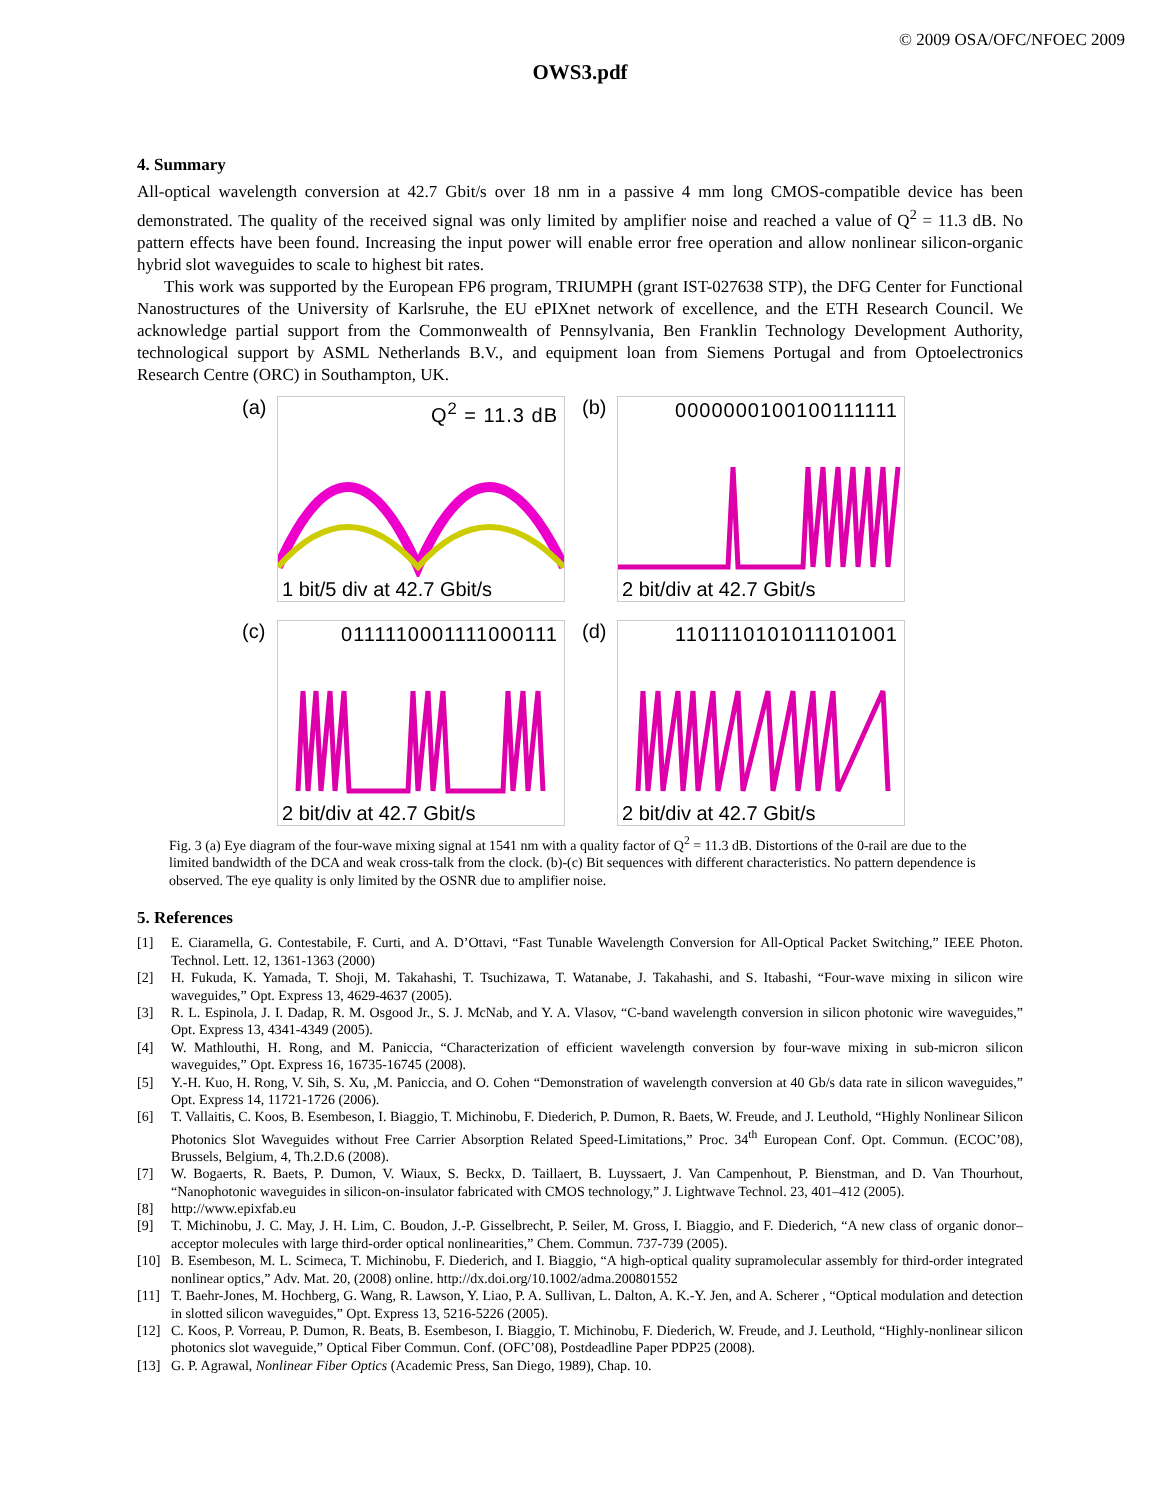© 2009 OSA/OFC/NFOEC 2009
OWS3.pdf
4. Summary
All-optical wavelength conversion at 42.7 Gbit/s over 18 nm in a passive 4 mm long CMOS-compatible device has been demonstrated. The quality of the received signal was only limited by amplifier noise and reached a value of Q<sup>2</sup> = 11.3 dB. No pattern effects have been found. Increasing the input power will enable error free operation and allow nonlinear silicon-organic hybrid slot waveguides to scale to highest bit rates.
This work was supported by the European FP6 program, TRIUMPH (grant IST-027638 STP), the DFG Center for Functional Nanostructures of the University of Karlsruhe, the EU ePIXnet network of excellence, and the ETH Research Council. We acknowledge partial support from the Commonwealth of Pennsylvania, Ben Franklin Technology Development Authority, technological support by ASML Netherlands B.V., and equipment loan from Siemens Portugal and from Optoelectronics Research Centre (ORC) in Southampton, UK.
(a)
Q<sup>2</sup> = 11.3 dB
1 bit/5 div at 42.7 Gbit/s
(b)
0000000100100111111
2 bit/div at 42.7 Gbit/s
(c)
0111110001111000111
2 bit/div at 42.7 Gbit/s
(d)
1101110101011101001
2 bit/div at 42.7 Gbit/s
Fig. 3 (a) Eye diagram of the four-wave mixing signal at 1541 nm with a quality factor of Q<sup>2</sup> = 11.3 dB. Distortions of the 0-rail are due to the limited bandwidth of the DCA and weak cross-talk from the clock. (b)-(c) Bit sequences with different characteristics. No pattern dependence is observed. The eye quality is only limited by the OSNR due to amplifier noise.
5. References
[1] E. Ciaramella, G. Contestabile, F. Curti, and A. D’Ottavi, “Fast Tunable Wavelength Conversion for All-Optical Packet Switching,” IEEE Photon. Technol. Lett. 12, 1361-1363 (2000)
[2] H. Fukuda, K. Yamada, T. Shoji, M. Takahashi, T. Tsuchizawa, T. Watanabe, J. Takahashi, and S. Itabashi, “Four-wave mixing in silicon wire waveguides,” Opt. Express 13, 4629-4637 (2005).
[3] R. L. Espinola, J. I. Dadap, R. M. Osgood Jr., S. J. McNab, and Y. A. Vlasov, “C-band wavelength conversion in silicon photonic wire waveguides,” Opt. Express 13, 4341-4349 (2005).
[4] W. Mathlouthi, H. Rong, and M. Paniccia, “Characterization of efficient wavelength conversion by four-wave mixing in sub-micron silicon waveguides,” Opt. Express 16, 16735-16745 (2008).
[5] Y.-H. Kuo, H. Rong, V. Sih, S. Xu, ,M. Paniccia, and O. Cohen “Demonstration of wavelength conversion at 40 Gb/s data rate in silicon waveguides,” Opt. Express 14, 11721-1726 (2006).
[6] T. Vallaitis, C. Koos, B. Esembeson, I. Biaggio, T. Michinobu, F. Diederich, P. Dumon, R. Baets, W. Freude, and J. Leuthold, “Highly Nonlinear Silicon Photonics Slot Waveguides without Free Carrier Absorption Related Speed-Limitations,” Proc. 34<sup>th</sup> European Conf. Opt. Commun. (ECOC’08), Brussels, Belgium, 4, Th.2.D.6 (2008).
[7] W. Bogaerts, R. Baets, P. Dumon, V. Wiaux, S. Beckx, D. Taillaert, B. Luyssaert, J. Van Campenhout, P. Bienstman, and D. Van Thourhout, “Nanophotonic waveguides in silicon-on-insulator fabricated with CMOS technology,” J. Lightwave Technol. 23, 401–412 (2005).
[8] http://www.epixfab.eu
[9] T. Michinobu, J. C. May, J. H. Lim, C. Boudon, J.-P. Gisselbrecht, P. Seiler, M. Gross, I. Biaggio, and F. Diederich, “A new class of organic donor–acceptor molecules with large third-order optical nonlinearities,” Chem. Commun. 737-739 (2005).
[10] B. Esembeson, M. L. Scimeca, T. Michinobu, F. Diederich, and I. Biaggio, “A high-optical quality supramolecular assembly for third-order integrated nonlinear optics,” Adv. Mat. 20, (2008) online. http://dx.doi.org/10.1002/adma.200801552
[11] T. Baehr-Jones, M. Hochberg, G. Wang, R. Lawson, Y. Liao, P. A. Sullivan, L. Dalton, A. K.-Y. Jen, and A. Scherer , “Optical modulation and detection in slotted silicon waveguides,” Opt. Express 13, 5216-5226 (2005).
[12] C. Koos, P. Vorreau, P. Dumon, R. Beats, B. Esembeson, I. Biaggio, T. Michinobu, F. Diederich, W. Freude, and J. Leuthold, “Highly-nonlinear silicon photonics slot waveguide,” Optical Fiber Commun. Conf. (OFC’08), Postdeadline Paper PDP25 (2008).
[13] G. P. Agrawal, Nonlinear Fiber Optics (Academic Press, San Diego, 1989), Chap. 10.